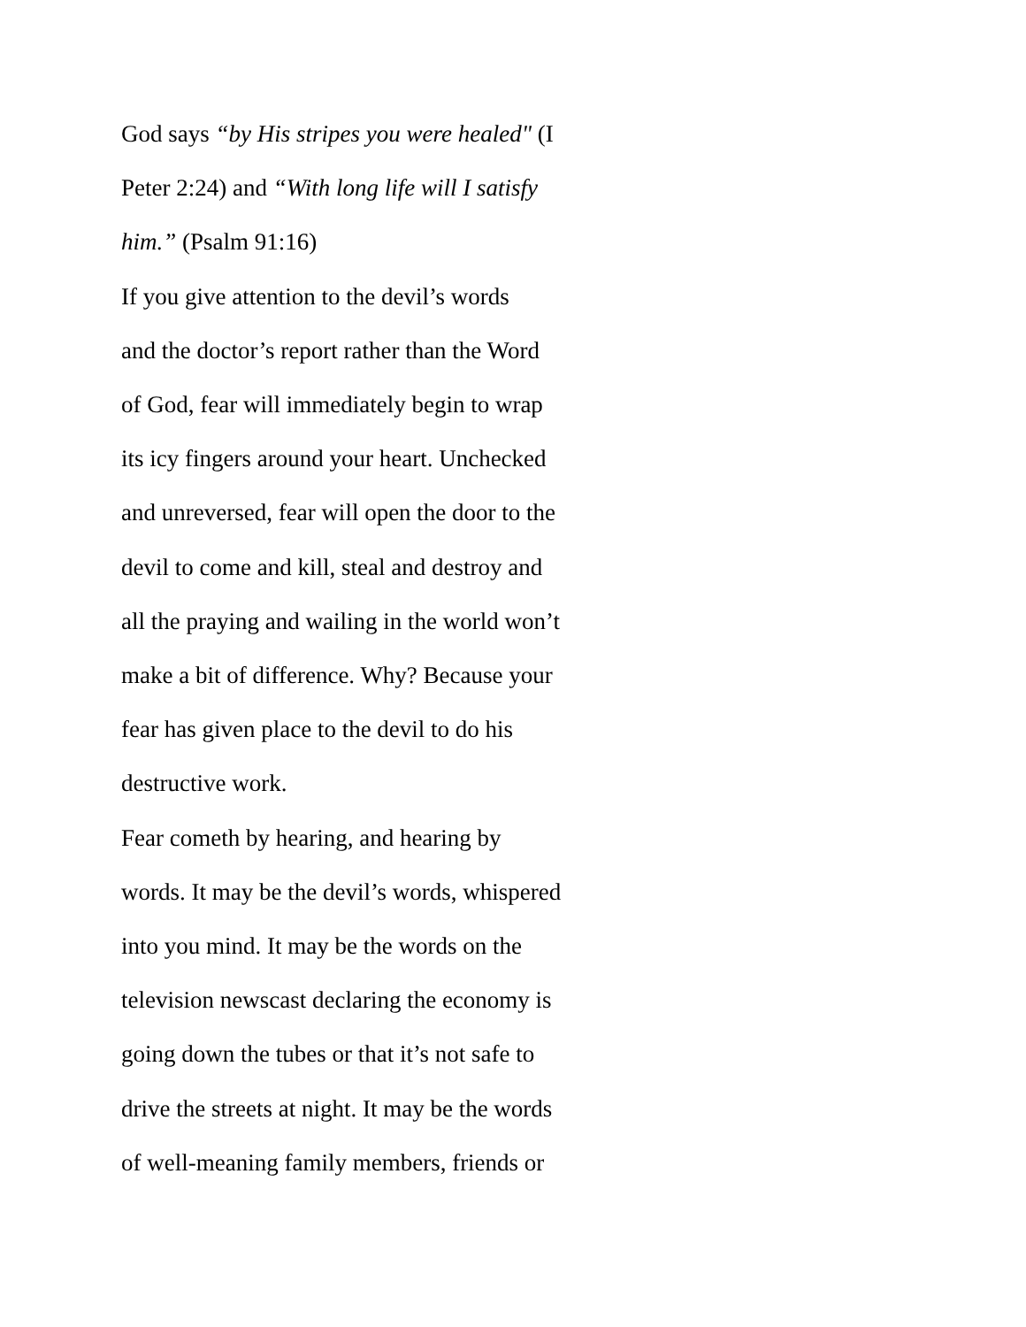God says “by His stripes you were healed" (I
Peter 2:24) and “With long life will I satisfy
him.” (Psalm 91:16)
If you give attention to the devil’s words
and the doctor’s report rather than the Word
of God, fear will immediately begin to wrap
its icy fingers around your heart. Unchecked
and unreversed, fear will open the door to the
devil to come and kill, steal and destroy and
all the praying and wailing in the world won’t
make a bit of difference. Why? Because your
fear has given place to the devil to do his
destructive work.
Fear cometh by hearing, and hearing by
words. It may be the devil’s words, whispered
into you mind. It may be the words on the
television newscast declaring the economy is
going down the tubes or that it’s not safe to
drive the streets at night. It may be the words
of well-meaning family members, friends or